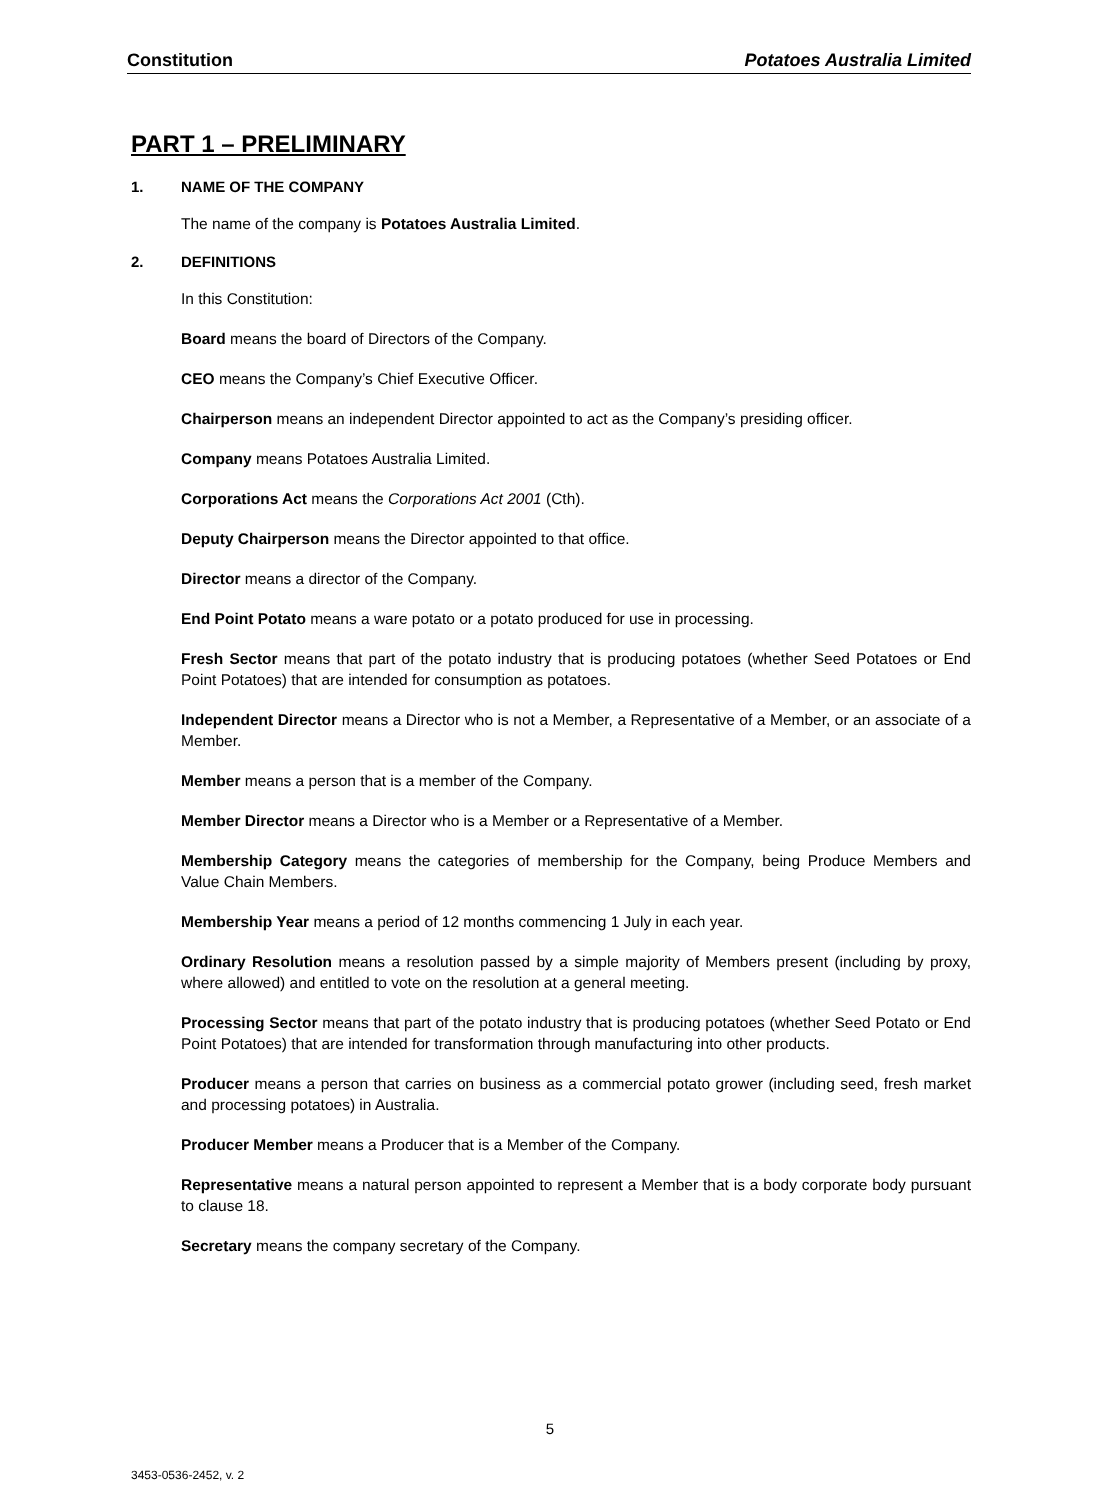Constitution Potatoes Australia Limited
PART 1 – PRELIMINARY
1. NAME OF THE COMPANY
The name of the company is Potatoes Australia Limited.
2. DEFINITIONS
In this Constitution:
Board means the board of Directors of the Company.
CEO means the Company’s Chief Executive Officer.
Chairperson means an independent Director appointed to act as the Company’s presiding officer.
Company means Potatoes Australia Limited.
Corporations Act means the Corporations Act 2001 (Cth).
Deputy Chairperson means the Director appointed to that office.
Director means a director of the Company.
End Point Potato means a ware potato or a potato produced for use in processing.
Fresh Sector means that part of the potato industry that is producing potatoes (whether Seed Potatoes or End Point Potatoes) that are intended for consumption as potatoes.
Independent Director means a Director who is not a Member, a Representative of a Member, or an associate of a Member.
Member means a person that is a member of the Company.
Member Director means a Director who is a Member or a Representative of a Member.
Membership Category means the categories of membership for the Company, being Produce Members and Value Chain Members.
Membership Year means a period of 12 months commencing 1 July in each year.
Ordinary Resolution means a resolution passed by a simple majority of Members present (including by proxy, where allowed) and entitled to vote on the resolution at a general meeting.
Processing Sector means that part of the potato industry that is producing potatoes (whether Seed Potato or End Point Potatoes) that are intended for transformation through manufacturing into other products.
Producer means a person that carries on business as a commercial potato grower (including seed, fresh market and processing potatoes) in Australia.
Producer Member means a Producer that is a Member of the Company.
Representative means a natural person appointed to represent a Member that is a body corporate body pursuant to clause 18.
Secretary means the company secretary of the Company.
5
3453-0536-2452, v. 2